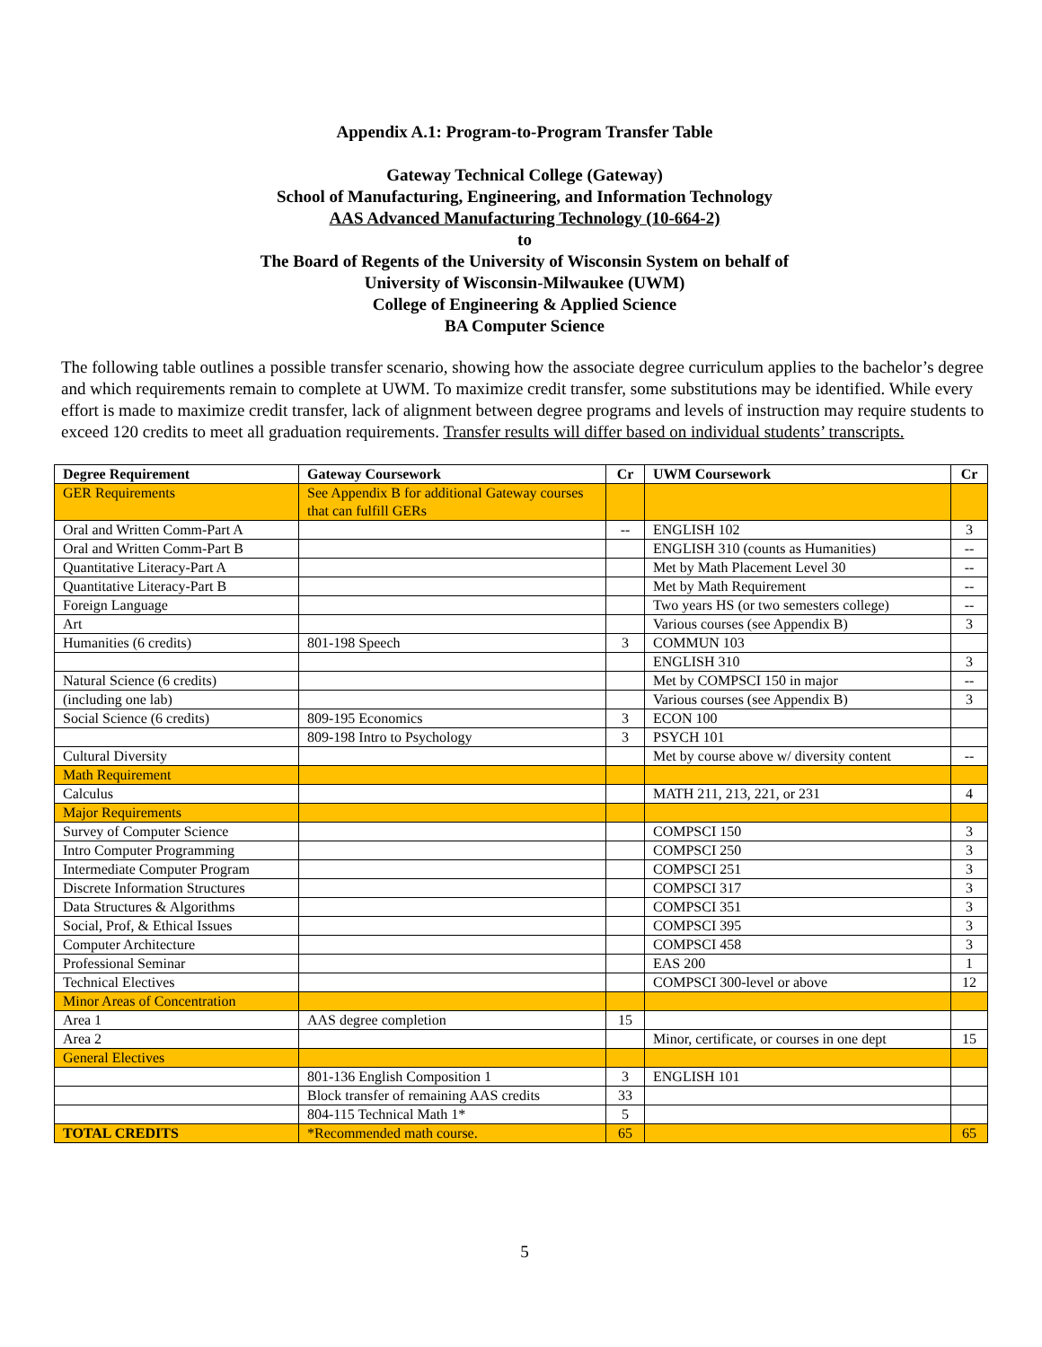Appendix A.1: Program-to-Program Transfer Table
Gateway Technical College (Gateway)
School of Manufacturing, Engineering, and Information Technology
AAS Advanced Manufacturing Technology (10-664-2)
to
The Board of Regents of the University of Wisconsin System on behalf of
University of Wisconsin-Milwaukee (UWM)
College of Engineering & Applied Science
BA Computer Science
The following table outlines a possible transfer scenario, showing how the associate degree curriculum applies to the bachelor’s degree and which requirements remain to complete at UWM. To maximize credit transfer, some substitutions may be identified. While every effort is made to maximize credit transfer, lack of alignment between degree programs and levels of instruction may require students to exceed 120 credits to meet all graduation requirements. Transfer results will differ based on individual students’ transcripts.
| Degree Requirement | Gateway Coursework | Cr | UWM Coursework | Cr |
| --- | --- | --- | --- | --- |
| GER Requirements | See Appendix B for additional Gateway courses that can fulfill GERs | | | |
| Oral and Written Comm-Part A | | -- | ENGLISH 102 | 3 |
| Oral and Written Comm-Part B | | | ENGLISH 310 (counts as Humanities) | -- |
| Quantitative Literacy-Part A | | | Met by Math Placement Level 30 | -- |
| Quantitative Literacy-Part B | | | Met by Math Requirement | -- |
| Foreign Language | | | Two years HS (or two semesters college) | -- |
| Art | | | Various courses (see Appendix B) | 3 |
| Humanities (6 credits) | 801-198 Speech | 3 | COMMUN 103 | |
| | | | ENGLISH 310 | 3 |
| Natural Science (6 credits) | | | Met by COMPSCI 150 in major | -- |
| (including one lab) | | | Various courses (see Appendix B) | 3 |
| Social Science (6 credits) | 809-195 Economics | 3 | ECON 100 | |
| | 809-198 Intro to Psychology | 3 | PSYCH 101 | |
| Cultural Diversity | | | Met by course above w/ diversity content | -- |
| Math Requirement | | | | |
| Calculus | | | MATH 211, 213, 221, or 231 | 4 |
| Major Requirements | | | | |
| Survey of Computer Science | | | COMPSCI 150 | 3 |
| Intro Computer Programming | | | COMPSCI 250 | 3 |
| Intermediate Computer Program | | | COMPSCI 251 | 3 |
| Discrete Information Structures | | | COMPSCI 317 | 3 |
| Data Structures & Algorithms | | | COMPSCI 351 | 3 |
| Social, Prof, & Ethical Issues | | | COMPSCI 395 | 3 |
| Computer Architecture | | | COMPSCI 458 | 3 |
| Professional Seminar | | | EAS 200 | 1 |
| Technical Electives | | | COMPSCI 300-level or above | 12 |
| Minor Areas of Concentration | | | | |
| Area 1 | AAS degree completion | 15 | | |
| Area 2 | | | Minor, certificate, or courses in one dept | 15 |
| General Electives | | | | |
| | 801-136 English Composition 1 | 3 | ENGLISH 101 | |
| | Block transfer of remaining AAS credits | 33 | | |
| | 804-115 Technical Math 1* | 5 | | |
| TOTAL CREDITS | *Recommended math course. | 65 | | 65 |
5